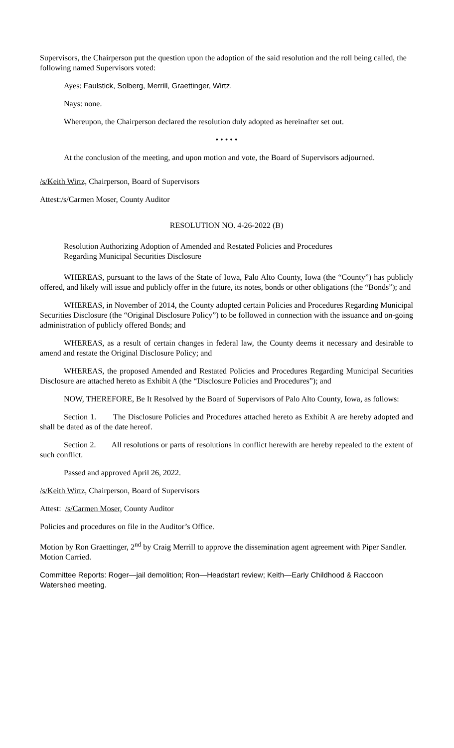Supervisors, the Chairperson put the question upon the adoption of the said resolution and the roll being called, the following named Supervisors voted:
Ayes: Faulstick, Solberg, Merrill, Graettinger, Wirtz.
Nays: none.
Whereupon, the Chairperson declared the resolution duly adopted as hereinafter set out.
• • • • •
At the conclusion of the meeting, and upon motion and vote, the Board of Supervisors adjourned.
/s/Keith Wirtz, Chairperson, Board of Supervisors
Attest:/s/Carmen Moser, County Auditor
RESOLUTION NO. 4-26-2022 (B)
Resolution Authorizing Adoption of Amended and Restated Policies and Procedures
Regarding Municipal Securities Disclosure
WHEREAS, pursuant to the laws of the State of Iowa, Palo Alto County, Iowa (the “County”) has publicly offered, and likely will issue and publicly offer in the future, its notes, bonds or other obligations (the “Bonds”); and
WHEREAS, in November of 2014, the County adopted certain Policies and Procedures Regarding Municipal Securities Disclosure (the “Original Disclosure Policy”) to be followed in connection with the issuance and on-going administration of publicly offered Bonds; and
WHEREAS, as a result of certain changes in federal law, the County deems it necessary and desirable to amend and restate the Original Disclosure Policy; and
WHEREAS, the proposed Amended and Restated Policies and Procedures Regarding Municipal Securities Disclosure are attached hereto as Exhibit A (the “Disclosure Policies and Procedures”); and
NOW, THEREFORE, Be It Resolved by the Board of Supervisors of Palo Alto County, Iowa, as follows:
Section 1. The Disclosure Policies and Procedures attached hereto as Exhibit A are hereby adopted and shall be dated as of the date hereof.
Section 2. All resolutions or parts of resolutions in conflict herewith are hereby repealed to the extent of such conflict.
Passed and approved April 26, 2022.
/s/Keith Wirtz, Chairperson, Board of Supervisors
Attest: /s/Carmen Moser, County Auditor
Policies and procedures on file in the Auditor’s Office.
Motion by Ron Graettinger, 2<sup>nd</sup> by Craig Merrill to approve the dissemination agent agreement with Piper Sandler. Motion Carried.
Committee Reports: Roger—jail demolition; Ron—Headstart review; Keith—Early Childhood & Raccoon Watershed meeting.